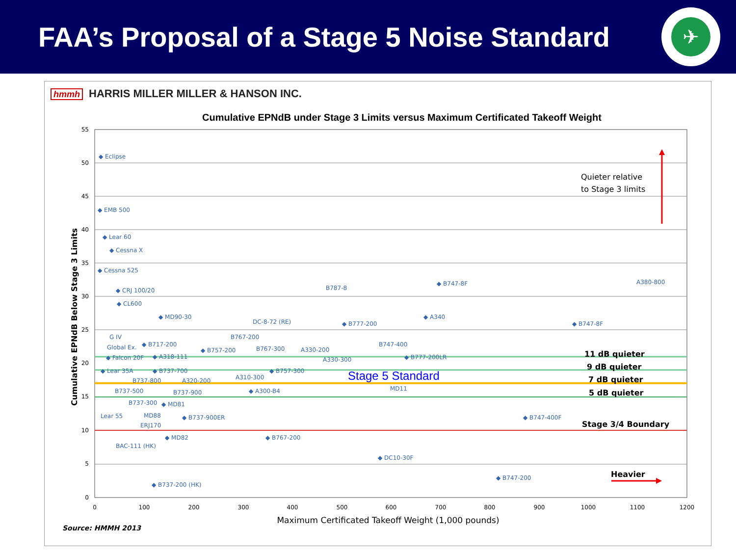FAA’s Proposal of a Stage 5 Noise Standard
✈
hmmh HARRIS MILLER MILLER & HANSON INC.
Cumulative EPNdB under Stage 3 Limits versus Maximum Certificated Takeoff Weight
55
50
45
40
35
30
25
20
15
10
5
0
0
100
200
300
400
500
600
700
800
900
1000
1100
1200
Maximum Certificated Takeoff Weight (1,000 pounds)
Cumulative EPNdB Below Stage 3 Limits
Source: HMMH 2013
◆ Eclipse
◆ EMB 500
◆ Lear 60
◆ Cessna X
◆ Cessna 525
◆ CRJ 100/20
◆ CL600
◆ MD90-30
DC-8-72 (RE)
B787-8
◆ B747-8F
A380-800
◆ B777-200
◆ A340
◆ B747-8F
G IV
◆ B717-200
Global Ex.
◆ Falcon 20F
◆ A318-111
B767-200
◆ B757-200
B767-300
A330-200
A330-300
B747-400
◆ B777-200LR
◆ Lear 35A
◆ B737-700
B737-800
A320-200
A310-300
◆ B757-300
B737-500
B737-900
◆ A300-B4
MD11
B737-300
◆ MD81
Lear 55
MD88
ERJ170
◆ B737-900ER
◆ B747-400F
◆ MD82
◆ B767-200
BAC-111 (HK)
◆ DC10-30F
◆ B747-200
◆ B737-200 (HK)
Stage 5 Standard
11 dB quieter
9 dB quieter
7 dB quieter
5 dB quieter
Stage 3/4 Boundary
Heavier
Quieter relative
to Stage 3 limits